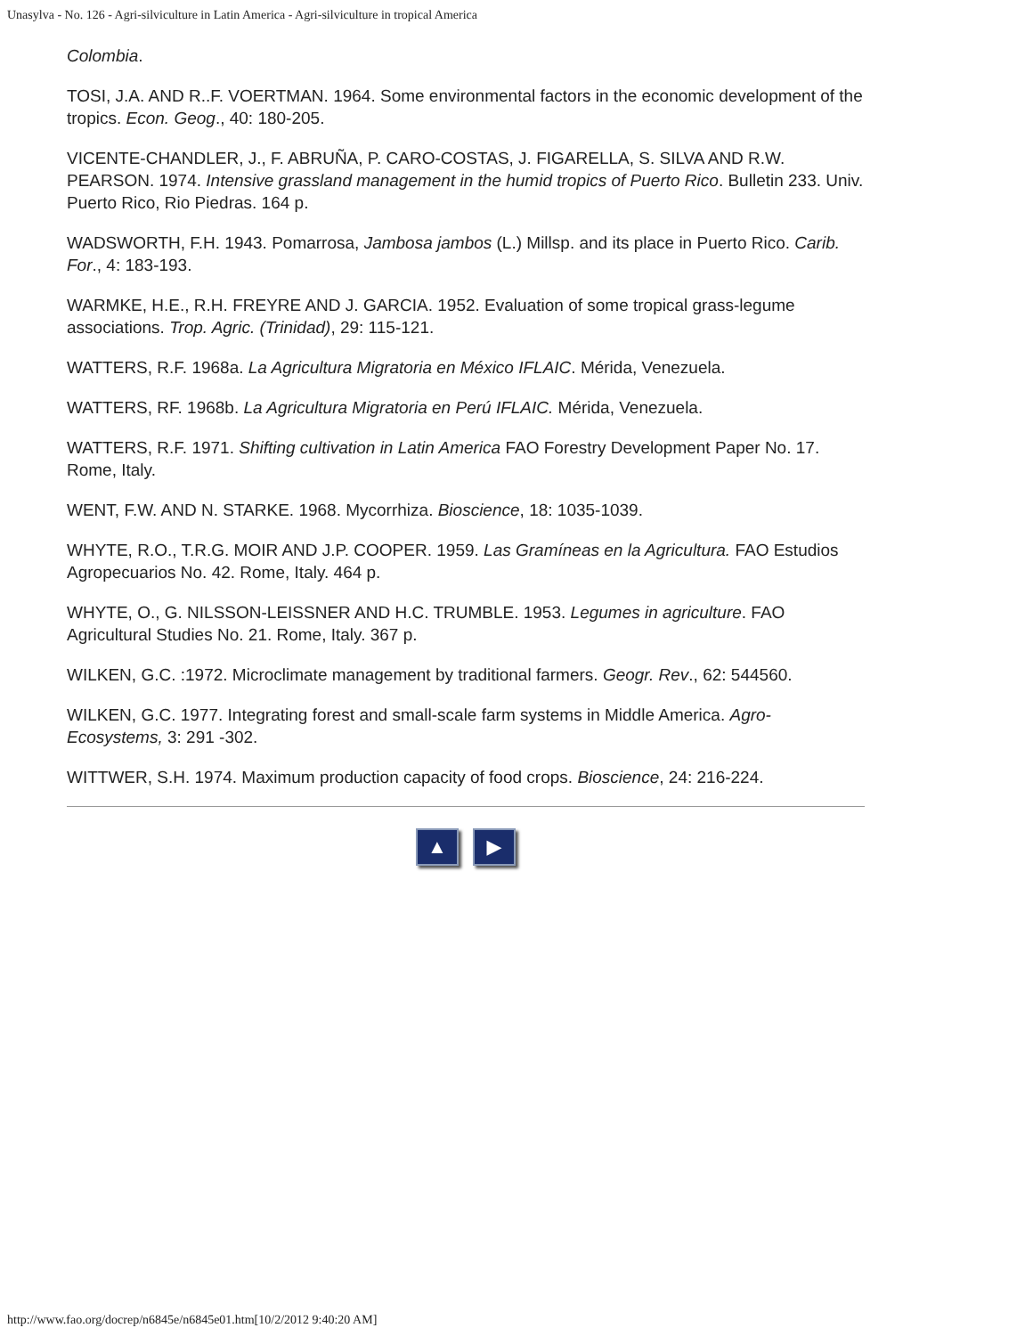Unasylva - No. 126 - Agri-silviculture in Latin America - Agri-silviculture in tropical America
Colombia.
TOSI, J.A. AND R..F. VOERTMAN. 1964. Some environmental factors in the economic development of the tropics. Econ. Geog., 40: 180-205.
VICENTE-CHANDLER, J., F. ABRUÑA, P. CARO-COSTAS, J. FIGARELLA, S. SILVA AND R.W. PEARSON. 1974. Intensive grassland management in the humid tropics of Puerto Rico. Bulletin 233. Univ. Puerto Rico, Rio Piedras. 164 p.
WADSWORTH, F.H. 1943. Pomarrosa, Jambosa jambos (L.) Millsp. and its place in Puerto Rico. Carib. For., 4: 183-193.
WARMKE, H.E., R.H. FREYRE AND J. GARCIA. 1952. Evaluation of some tropical grass-legume associations. Trop. Agric. (Trinidad), 29: 115-121.
WATTERS, R.F. 1968a. La Agricultura Migratoria en México IFLAIC. Mérida, Venezuela.
WATTERS, RF. 1968b. La Agricultura Migratoria en Perú IFLAIC. Mérida, Venezuela.
WATTERS, R.F. 1971. Shifting cultivation in Latin America FAO Forestry Development Paper No. 17. Rome, Italy.
WENT, F.W. AND N. STARKE. 1968. Mycorrhiza. Bioscience, 18: 1035-1039.
WHYTE, R.O., T.R.G. MOIR AND J.P. COOPER. 1959. Las Gramíneas en la Agricultura. FAO Estudios Agropecuarios No. 42. Rome, Italy. 464 p.
WHYTE, O., G. NILSSON-LEISSNER AND H.C. TRUMBLE. 1953. Legumes in agriculture. FAO Agricultural Studies No. 21. Rome, Italy. 367 p.
WILKEN, G.C. :1972. Microclimate management by traditional farmers. Geogr. Rev., 62: 544560.
WILKEN, G.C. 1977. Integrating forest and small-scale farm systems in Middle America. Agro-Ecosystems, 3: 291 -302.
WITTWER, S.H. 1974. Maximum production capacity of food crops. Bioscience, 24: 216-224.
▲ ▶
http://www.fao.org/docrep/n6845e/n6845e01.htm[10/2/2012 9:40:20 AM]